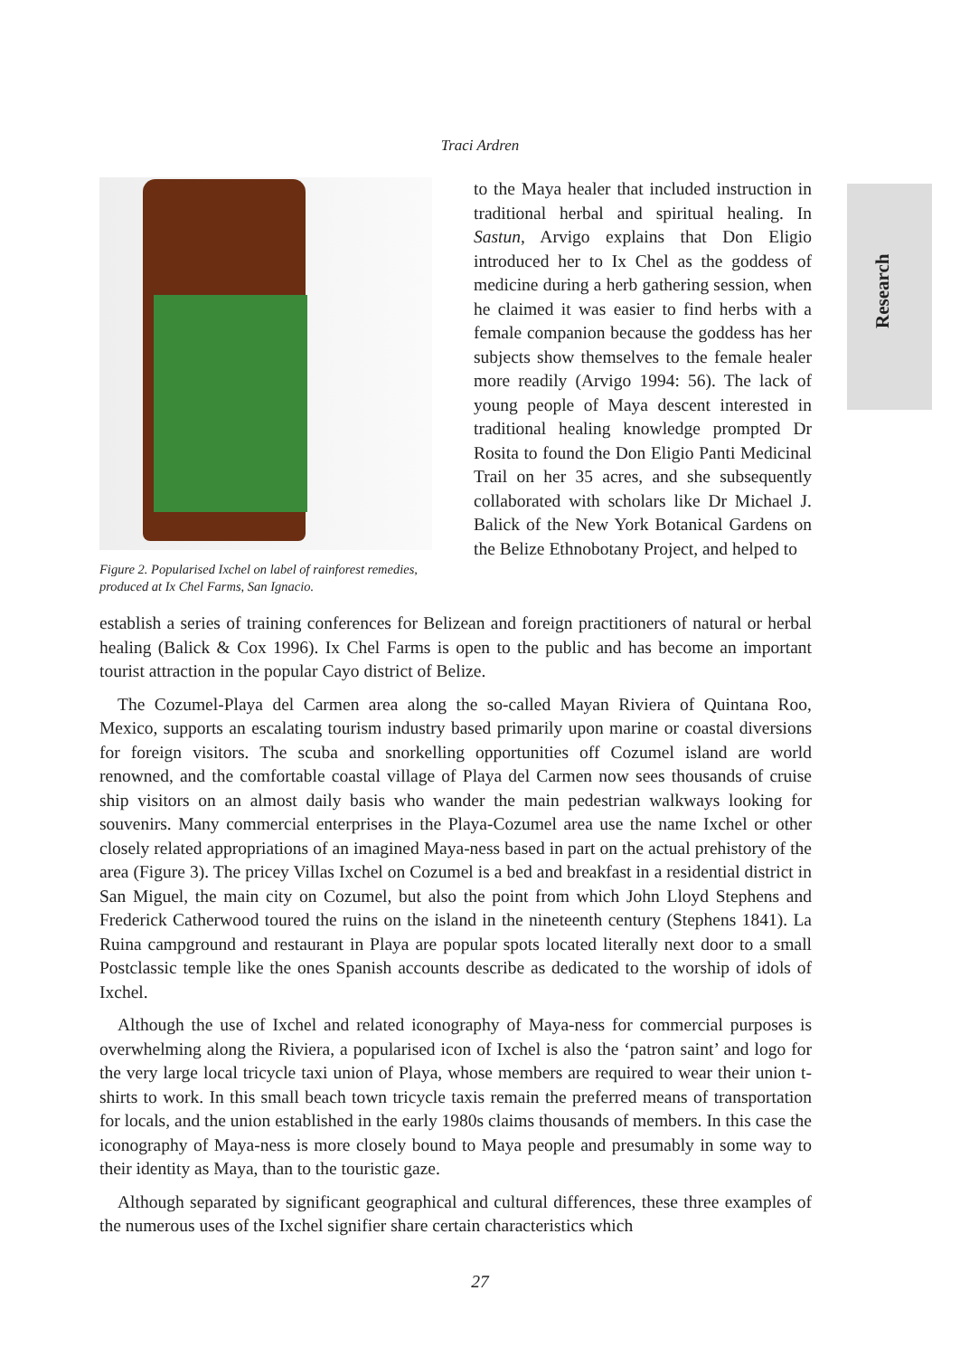Traci Ardren
Research
Figure 2. Popularised Ixchel on label of rainforest remedies, produced at Ix Chel Farms, San Ignacio.
to the Maya healer that included instruction in traditional herbal and spiritual healing. In Sastun, Arvigo explains that Don Eligio introduced her to Ix Chel as the goddess of medicine during a herb gathering session, when he claimed it was easier to find herbs with a female companion because the goddess has her subjects show themselves to the female healer more readily (Arvigo 1994: 56). The lack of young people of Maya descent interested in traditional healing knowledge prompted Dr Rosita to found the Don Eligio Panti Medicinal Trail on her 35 acres, and she subsequently collaborated with scholars like Dr Michael J. Balick of the New York Botanical Gardens on the Belize Ethnobotany Project, and helped to
establish a series of training conferences for Belizean and foreign practitioners of natural or herbal healing (Balick & Cox 1996). Ix Chel Farms is open to the public and has become an important tourist attraction in the popular Cayo district of Belize.
The Cozumel-Playa del Carmen area along the so-called Mayan Riviera of Quintana Roo, Mexico, supports an escalating tourism industry based primarily upon marine or coastal diversions for foreign visitors. The scuba and snorkelling opportunities off Cozumel island are world renowned, and the comfortable coastal village of Playa del Carmen now sees thousands of cruise ship visitors on an almost daily basis who wander the main pedestrian walkways looking for souvenirs. Many commercial enterprises in the Playa-Cozumel area use the name Ixchel or other closely related appropriations of an imagined Maya-ness based in part on the actual prehistory of the area (Figure 3). The pricey Villas Ixchel on Cozumel is a bed and breakfast in a residential district in San Miguel, the main city on Cozumel, but also the point from which John Lloyd Stephens and Frederick Catherwood toured the ruins on the island in the nineteenth century (Stephens 1841). La Ruina campground and restaurant in Playa are popular spots located literally next door to a small Postclassic temple like the ones Spanish accounts describe as dedicated to the worship of idols of Ixchel.
Although the use of Ixchel and related iconography of Maya-ness for commercial purposes is overwhelming along the Riviera, a popularised icon of Ixchel is also the ‘patron saint’ and logo for the very large local tricycle taxi union of Playa, whose members are required to wear their union t-shirts to work. In this small beach town tricycle taxis remain the preferred means of transportation for locals, and the union established in the early 1980s claims thousands of members. In this case the iconography of Maya-ness is more closely bound to Maya people and presumably in some way to their identity as Maya, than to the touristic gaze.
Although separated by significant geographical and cultural differences, these three examples of the numerous uses of the Ixchel signifier share certain characteristics which
27